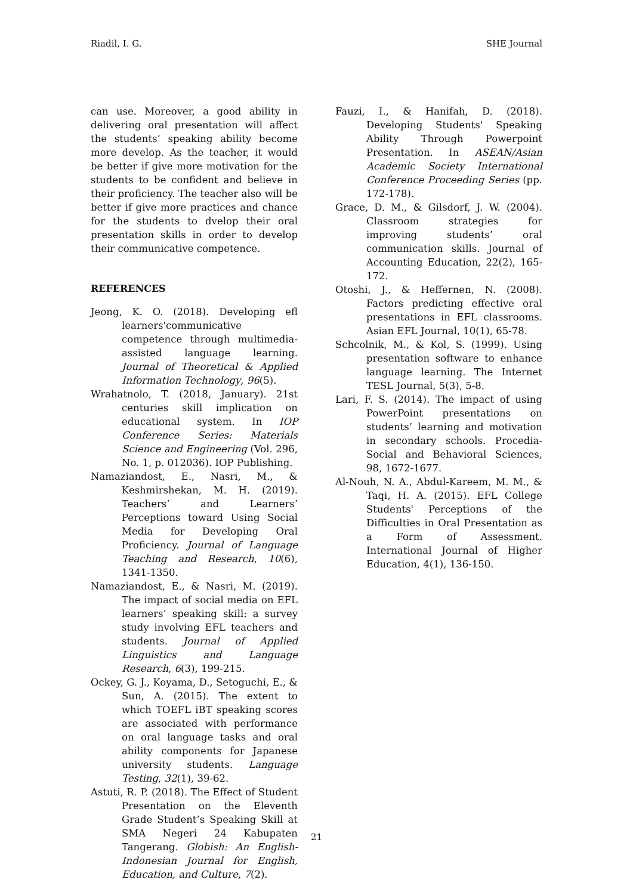Riadil, I. G. SHE Journal
can use. Moreover, a good ability in delivering oral presentation will affect the students’ speaking ability become more develop. As the teacher, it would be better if give more motivation for the students to be confident and believe in their proficiency. The teacher also will be better if give more practices and chance for the students to dvelop their oral presentation skills in order to develop their communicative competence.
REFERENCES
Jeong, K. O. (2018). Developing efl learners'communicative competence through multimedia-assisted language learning. Journal of Theoretical & Applied Information Technology, 96(5).
Wrahatnolo, T. (2018, January). 21st centuries skill implication on educational system. In IOP Conference Series: Materials Science and Engineering (Vol. 296, No. 1, p. 012036). IOP Publishing.
Namaziandost, E., Nasri, M., & Keshmirshekan, M. H. (2019). Teachers’ and Learners’ Perceptions toward Using Social Media for Developing Oral Proficiency. Journal of Language Teaching and Research, 10(6), 1341-1350.
Namaziandost, E., & Nasri, M. (2019). The impact of social media on EFL learners’ speaking skill: a survey study involving EFL teachers and students. Journal of Applied Linguistics and Language Research, 6(3), 199-215.
Ockey, G. J., Koyama, D., Setoguchi, E., & Sun, A. (2015). The extent to which TOEFL iBT speaking scores are associated with performance on oral language tasks and oral ability components for Japanese university students. Language Testing, 32(1), 39-62.
Astuti, R. P. (2018). The Effect of Student Presentation on the Eleventh Grade Student’s Speaking Skill at SMA Negeri 24 Kabupaten Tangerang. Globish: An English-Indonesian Journal for English, Education, and Culture, 7(2).
.
Fauzi, I., & Hanifah, D. (2018). Developing Students' Speaking Ability Through Powerpoint Presentation. In ASEAN/Asian Academic Society International Conference Proceeding Series (pp. 172-178).
Grace, D. M., & Gilsdorf, J. W. (2004). Classroom strategies for improving students’ oral communication skills. Journal of Accounting Education, 22(2), 165-172.
Otoshi, J., & Heffernen, N. (2008). Factors predicting effective oral presentations in EFL classrooms. Asian EFL Journal, 10(1), 65-78.
Schcolnik, M., & Kol, S. (1999). Using presentation software to enhance language learning. The Internet TESL Journal, 5(3), 5-8.
Lari, F. S. (2014). The impact of using PowerPoint presentations on students’ learning and motivation in secondary schools. Procedia-Social and Behavioral Sciences, 98, 1672-1677.
Al-Nouh, N. A., Abdul-Kareem, M. M., & Taqi, H. A. (2015). EFL College Students' Perceptions of the Difficulties in Oral Presentation as a Form of Assessment. International Journal of Higher Education, 4(1), 136-150.
21